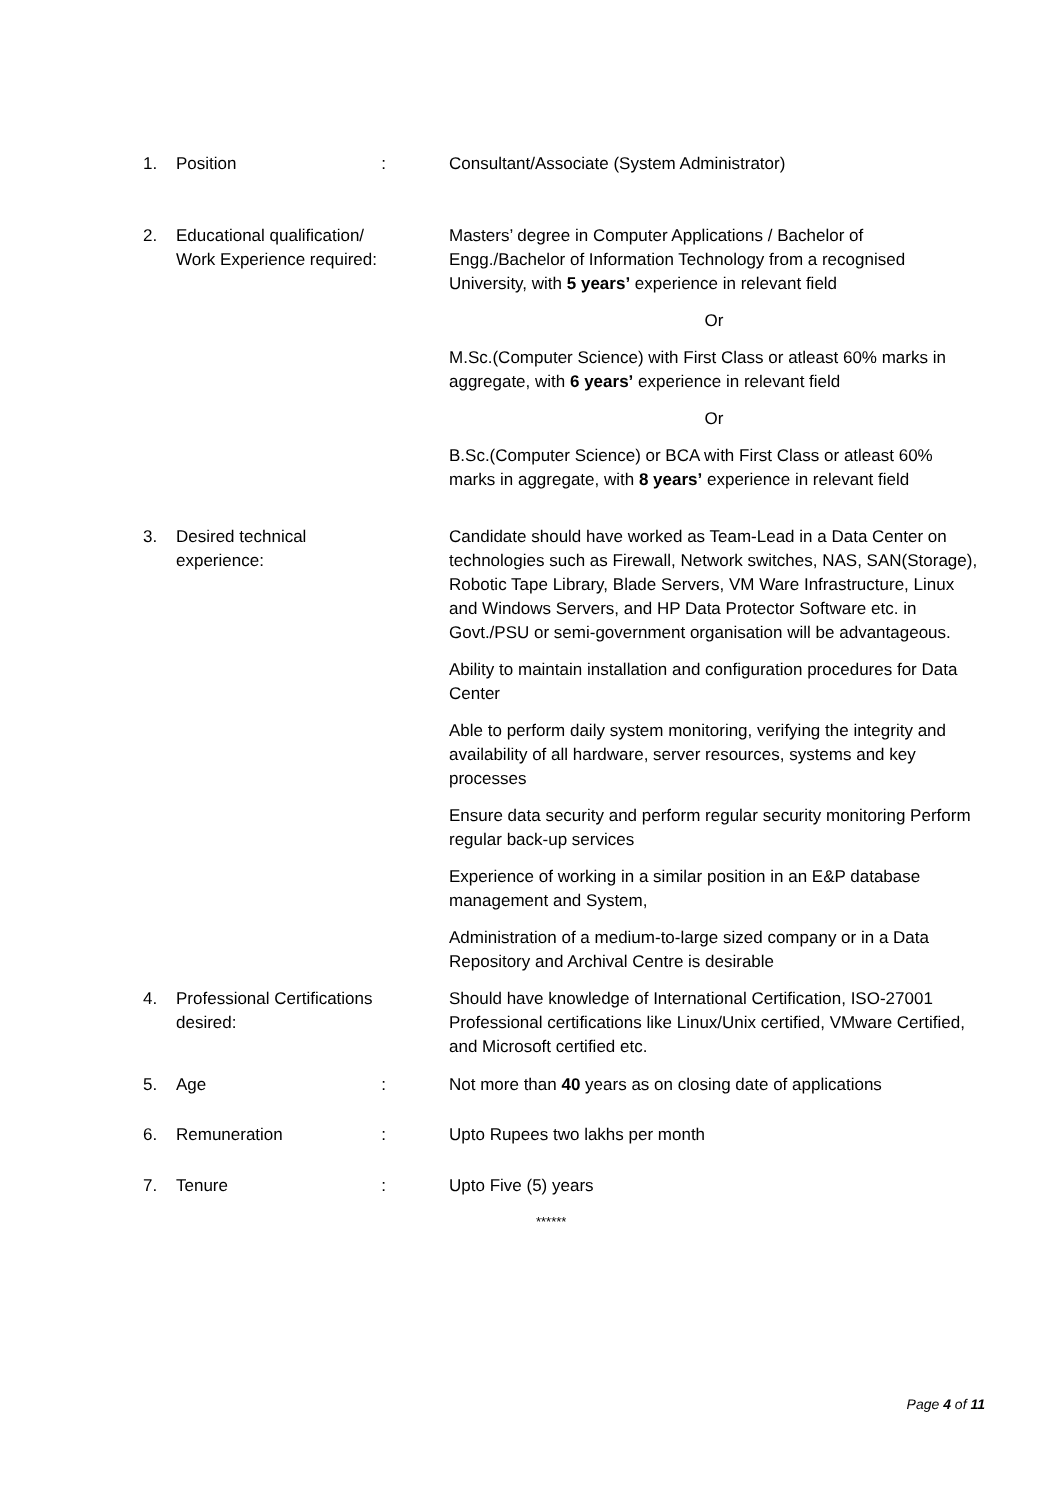1. Position: Consultant/Associate (System Administrator)
2. Educational qualification/
Work Experience required:
Masters’ degree in Computer Applications / Bachelor of Engg./Bachelor of Information Technology from a recognised University, with 5 years’ experience in relevant field
Or
M.Sc.(Computer Science) with First Class or atleast 60% marks in aggregate, with 6 years’ experience in relevant field
Or
B.Sc.(Computer Science) or BCA with First Class or atleast 60% marks in aggregate, with 8 years’ experience in relevant field
3. Desired technical experience:
Candidate should have worked as Team-Lead in a Data Center on technologies such as Firewall, Network switches, NAS, SAN(Storage), Robotic Tape Library, Blade Servers, VM Ware Infrastructure, Linux and Windows Servers, and HP Data Protector Software etc. in Govt./PSU or semi-government organisation will be advantageous.
Ability to maintain installation and configuration procedures for Data Center
Able to perform daily system monitoring, verifying the integrity and availability of all hardware, server resources, systems and key processes
Ensure data security and perform regular security monitoring Perform regular back-up services
Experience of working in a similar position in an E&P database management and System,
Administration of a medium-to-large sized company or in a Data Repository and Archival Centre is desirable
4. Professional Certifications
desired:
Should have knowledge of International Certification, ISO-27001 Professional certifications like Linux/Unix certified, VMware Certified, and Microsoft certified etc.
5. Age: Not more than 40 years as on closing date of applications
6. Remuneration: Upto Rupees two lakhs per month
7. Tenure: Upto Five (5) years
******
Page 4 of 11